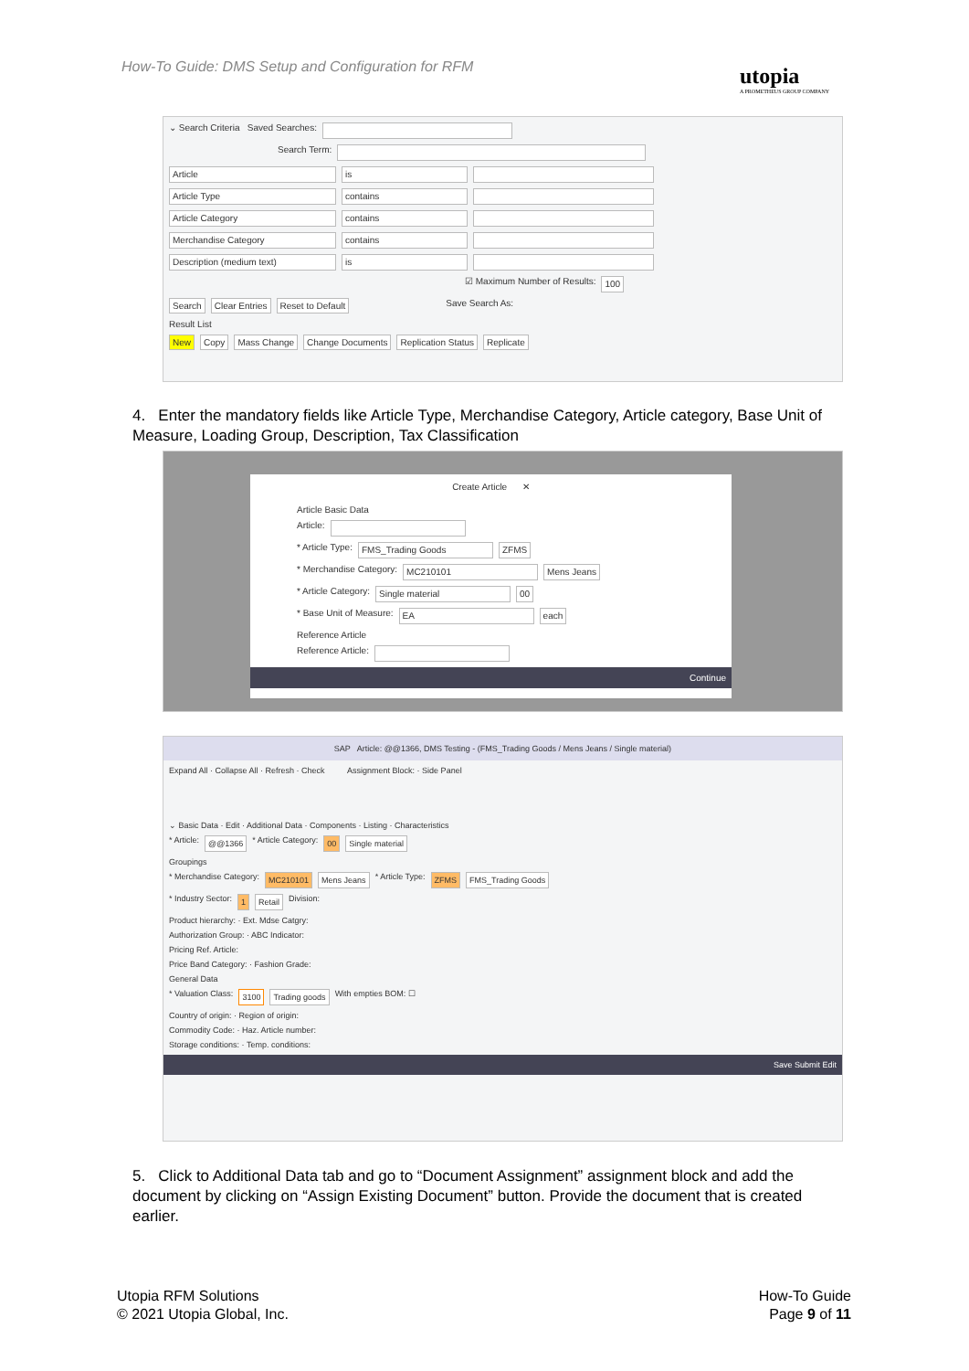How-To Guide: DMS Setup and Configuration for RFM
utopia
A PROMETHEUS GROUP COMPANY
⌄ Search Criteria Saved Searches:
Search Term:
Article is
Article Type contains
Article Category contains
Merchandise Category contains
Description (medium text) is
☑ Maximum Number of Results: 100
Search Clear Entries Reset to Default Save Search As:
Result List
New Copy Mass Change Change Documents Replication Status Replicate
4. Enter the mandatory fields like Article Type, Merchandise Category, Article category, Base Unit of Measure, Loading Group, Description, Tax Classification
Create Article ✕
Article Basic Data
Article:
* Article Type: FMS_Trading Goods ZFMS
* Merchandise Category: MC210101 Mens Jeans
* Article Category: Single material 00
* Base Unit of Measure: EA each
Reference Article
Reference Article:
Continue
SAP Article: @@1366, DMS Testing - (FMS_Trading Goods / Mens Jeans / Single material)
Expand All · Collapse All · Refresh · Check Assignment Block: · Side Panel
⌄ Basic Data · Edit · Additional Data · Components · Listing · Characteristics
* Article: @@1366 * Article Category: 00 Single material
Groupings
* Merchandise Category: MC210101 Mens Jeans * Article Type: ZFMS FMS_Trading Goods
* Industry Sector: 1 Retail Division:
Product hierarchy: · Ext. Mdse Catgry:
Authorization Group: · ABC Indicator:
Pricing Ref. Article:
Price Band Category: · Fashion Grade:
General Data
* Valuation Class: 3100 Trading goods With empties BOM: ☐
Country of origin: · Region of origin:
Commodity Code: · Haz. Article number:
Storage conditions: · Temp. conditions:
Save Submit Edit
5. Click to Additional Data tab and go to “Document Assignment” assignment block and add the document by clicking on “Assign Existing Document” button. Provide the document that is created earlier.
Utopia RFM Solutions
© 2021 Utopia Global, Inc.
How-To Guide
Page 9 of 11